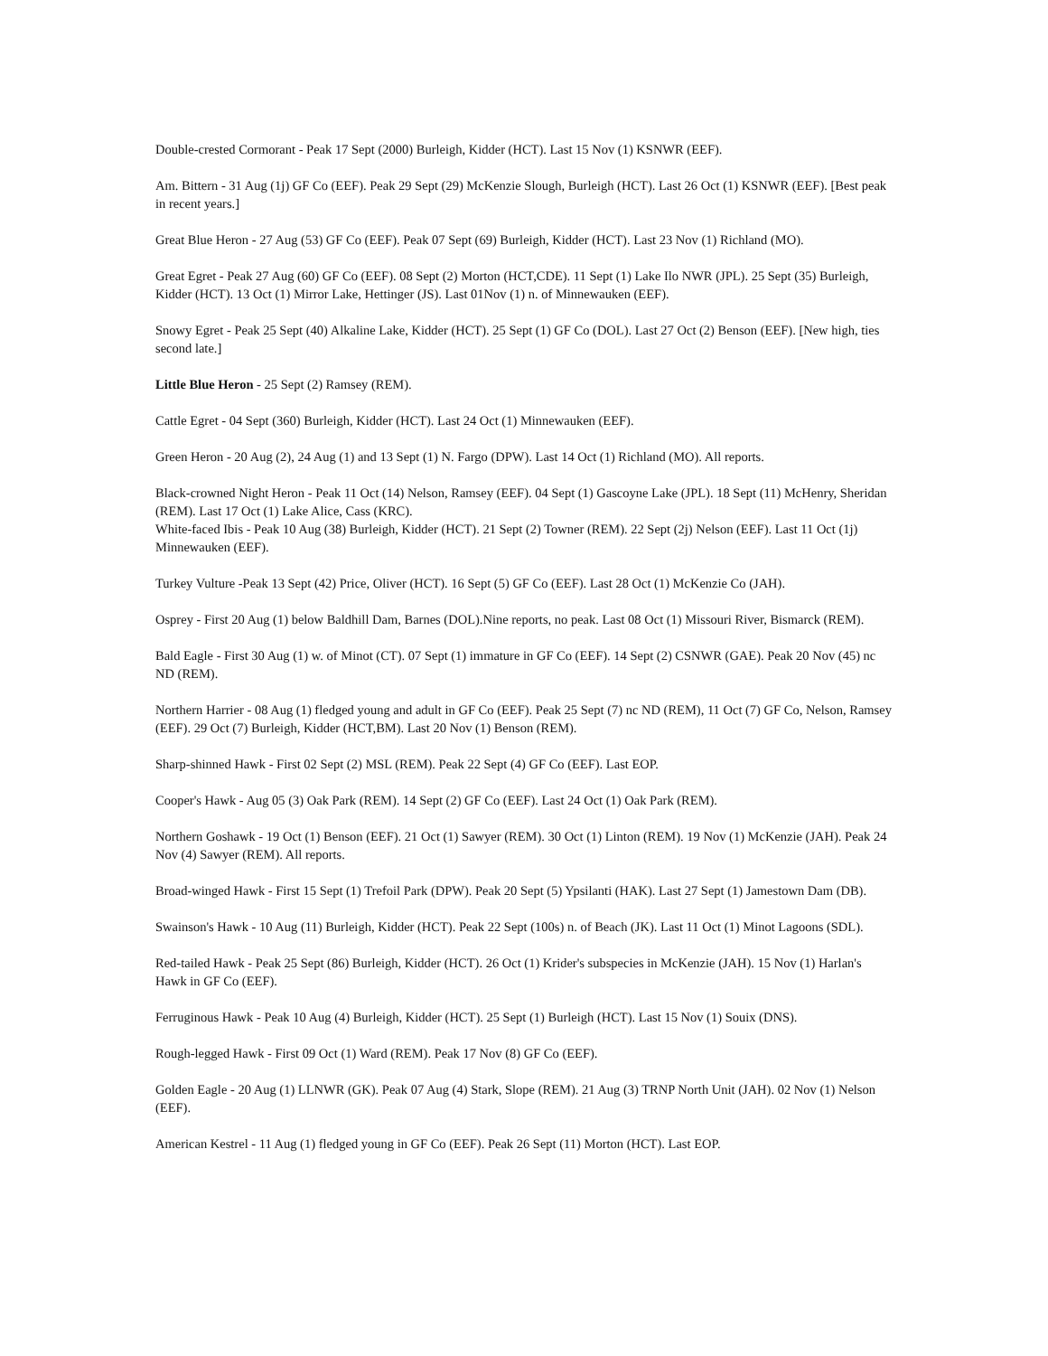Double-crested Cormorant - Peak 17 Sept (2000) Burleigh, Kidder (HCT). Last 15 Nov (1) KSNWR (EEF).
Am. Bittern - 31 Aug (1j) GF Co (EEF). Peak 29 Sept (29) McKenzie Slough, Burleigh (HCT). Last 26 Oct (1) KSNWR (EEF). [Best peak in recent years.]
Great Blue Heron - 27 Aug (53) GF Co (EEF). Peak 07 Sept (69) Burleigh, Kidder (HCT). Last 23 Nov (1) Richland (MO).
Great Egret - Peak 27 Aug (60) GF Co (EEF). 08 Sept (2) Morton (HCT,CDE). 11 Sept (1) Lake Ilo NWR (JPL). 25 Sept (35) Burleigh, Kidder (HCT). 13 Oct (1) Mirror Lake, Hettinger (JS). Last 01Nov (1) n. of Minnewauken (EEF).
Snowy Egret - Peak 25 Sept (40) Alkaline Lake, Kidder (HCT). 25 Sept (1) GF Co (DOL). Last 27 Oct (2) Benson (EEF). [New high, ties second late.]
Little Blue Heron - 25 Sept (2) Ramsey (REM).
Cattle Egret - 04 Sept (360) Burleigh, Kidder (HCT). Last 24 Oct (1) Minnewauken (EEF).
Green Heron - 20 Aug (2), 24 Aug (1) and 13 Sept (1) N. Fargo (DPW). Last 14 Oct (1) Richland (MO). All reports.
Black-crowned Night Heron - Peak 11 Oct (14) Nelson, Ramsey (EEF). 04 Sept (1) Gascoyne Lake (JPL). 18 Sept (11) McHenry, Sheridan (REM). Last 17 Oct (1) Lake Alice, Cass (KRC).
White-faced Ibis - Peak 10 Aug (38) Burleigh, Kidder (HCT). 21 Sept (2) Towner (REM). 22 Sept (2j) Nelson (EEF). Last 11 Oct (1j) Minnewauken (EEF).
Turkey Vulture -Peak 13 Sept (42) Price, Oliver (HCT). 16 Sept (5) GF Co (EEF). Last 28 Oct (1) McKenzie Co (JAH).
Osprey - First 20 Aug (1) below Baldhill Dam, Barnes (DOL).Nine reports, no peak. Last 08 Oct (1) Missouri River, Bismarck (REM).
Bald Eagle - First 30 Aug (1) w. of Minot (CT). 07 Sept (1) immature in GF Co (EEF). 14 Sept (2) CSNWR (GAE). Peak 20 Nov (45) nc ND (REM).
Northern Harrier - 08 Aug (1) fledged young and adult in GF Co (EEF). Peak 25 Sept (7) nc ND (REM), 11 Oct (7) GF Co, Nelson, Ramsey (EEF). 29 Oct (7) Burleigh, Kidder (HCT,BM). Last 20 Nov (1) Benson (REM).
Sharp-shinned Hawk - First 02 Sept (2) MSL (REM). Peak 22 Sept (4) GF Co (EEF). Last EOP.
Cooper's Hawk - Aug 05 (3) Oak Park (REM). 14 Sept (2) GF Co (EEF). Last 24 Oct (1) Oak Park (REM).
Northern Goshawk - 19 Oct (1) Benson (EEF). 21 Oct (1) Sawyer (REM). 30 Oct (1) Linton (REM). 19 Nov (1) McKenzie (JAH). Peak 24 Nov (4) Sawyer (REM). All reports.
Broad-winged Hawk - First 15 Sept (1) Trefoil Park (DPW). Peak 20 Sept (5) Ypsilanti (HAK). Last 27 Sept (1) Jamestown Dam (DB).
Swainson's Hawk - 10 Aug (11) Burleigh, Kidder (HCT). Peak 22 Sept (100s) n. of Beach (JK). Last 11 Oct (1) Minot Lagoons (SDL).
Red-tailed Hawk - Peak 25 Sept (86) Burleigh, Kidder (HCT). 26 Oct (1) Krider's subspecies in McKenzie (JAH). 15 Nov (1) Harlan's Hawk in GF Co (EEF).
Ferruginous Hawk - Peak 10 Aug (4) Burleigh, Kidder (HCT). 25 Sept (1) Burleigh (HCT). Last 15 Nov (1) Souix (DNS).
Rough-legged Hawk - First 09 Oct (1) Ward (REM). Peak 17 Nov (8) GF Co (EEF).
Golden Eagle - 20 Aug (1) LLNWR (GK). Peak 07 Aug (4) Stark, Slope (REM). 21 Aug (3) TRNP North Unit (JAH). 02 Nov (1) Nelson (EEF).
American Kestrel - 11 Aug (1) fledged young in GF Co (EEF). Peak 26 Sept (11) Morton (HCT). Last EOP.